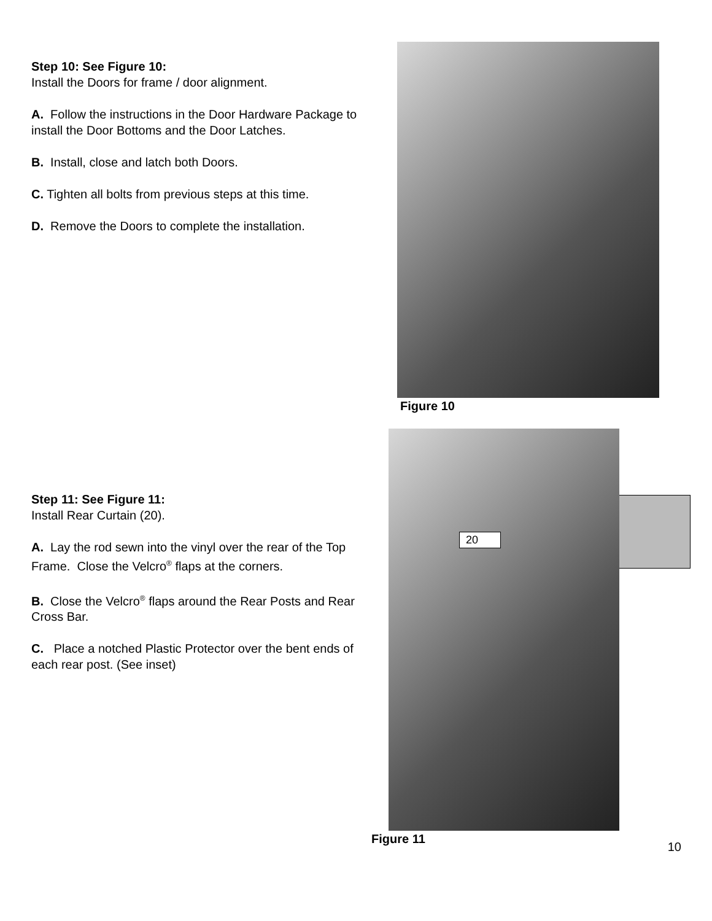Step 10: See Figure 10:
Install the Doors for frame / door alignment.
A. Follow the instructions in the Door Hardware Package to install the Door Bottoms and the Door Latches.
B. Install, close and latch both Doors.
C. Tighten all bolts from previous steps at this time.
D. Remove the Doors to complete the installation.
Figure 10
Step 11: See Figure 11:
Install Rear Curtain (20).
A. Lay the rod sewn into the vinyl over the rear of the Top Frame. Close the Velcro<sup>®</sup> flaps at the corners.
B. Close the Velcro<sup>®</sup> flaps around the Rear Posts and Rear Cross Bar.
C. Place a notched Plastic Protector over the bent ends of each rear post. (See inset)
20
Figure 11
10